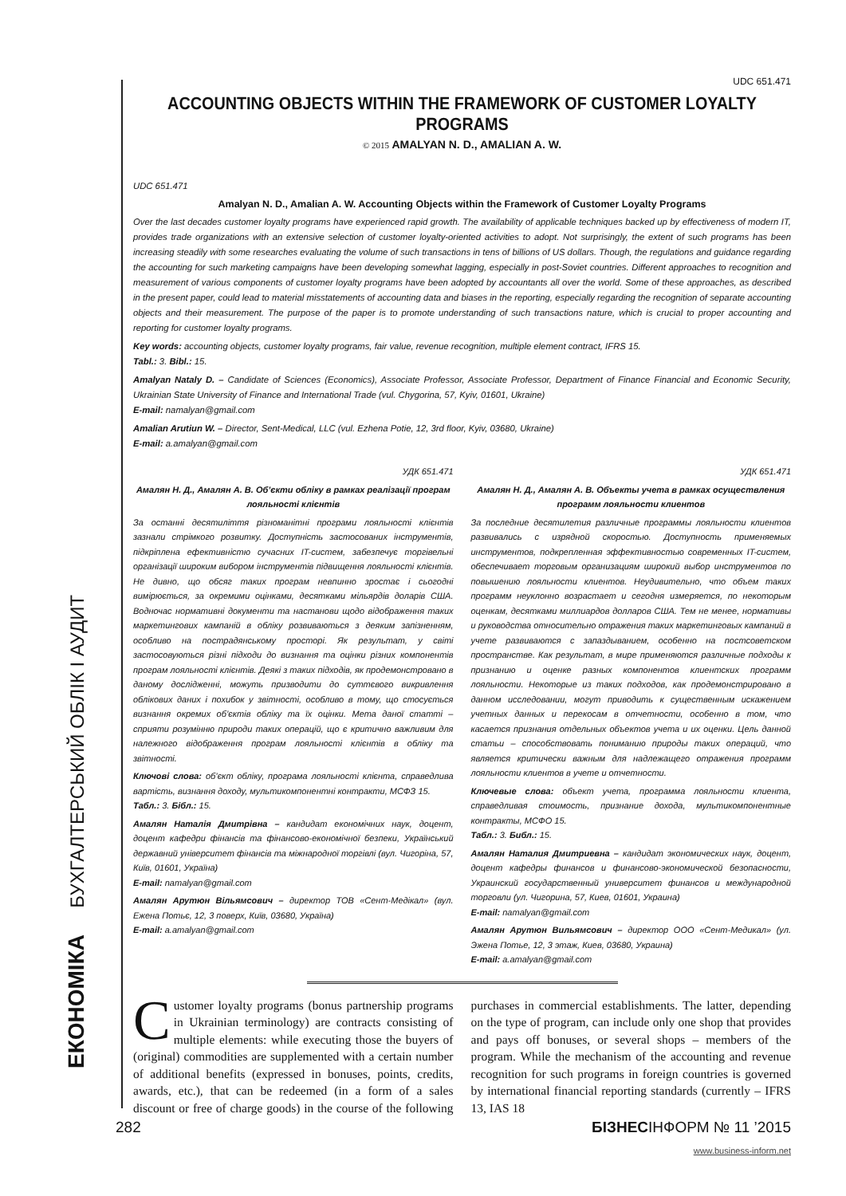ЕКОНОМІКА БУХГАЛТЕРСЬКИЙ ОБЛІК І АУДИТ
UDC 651.471
ACCOUNTING OBJECTS WITHIN THE FRAMEWORK OF CUSTOMER LOYALTY PROGRAMS
© 2015 AMALYAN N. D., AMALIAN A. W.
UDC 651.471
Amalyan N. D., Amalian A. W. Accounting Objects within the Framework of Customer Loyalty Programs
Over the last decades customer loyalty programs have experienced rapid growth. The availability of applicable techniques backed up by effectiveness of modern IT, provides trade organizations with an extensive selection of customer loyalty-oriented activities to adopt. Not surprisingly, the extent of such programs has been increasing steadily with some researches evaluating the volume of such transactions in tens of billions of US dollars. Though, the regulations and guidance regarding the accounting for such marketing campaigns have been developing somewhat lagging, especially in post-Soviet countries. Different approaches to recognition and measurement of various components of customer loyalty programs have been adopted by accountants all over the world. Some of these approaches, as described in the present paper, could lead to material misstatements of accounting data and biases in the reporting, especially regarding the recognition of separate accounting objects and their measurement. The purpose of the paper is to promote understanding of such transactions nature, which is crucial to proper accounting and reporting for customer loyalty programs.
Key words: accounting objects, customer loyalty programs, fair value, revenue recognition, multiple element contract, IFRS 15.
Tabl.: 3. Bibl.: 15.
Amalyan Nataly D. – Candidate of Sciences (Economics), Associate Professor, Associate Professor, Department of Finance Financial and Economic Security, Ukrainian State University of Finance and International Trade (vul. Chygorina, 57, Kyiv, 01601, Ukraine)
E-mail: namalyan@gmail.com
Amalian Arutiun W. – Director, Sent-Medical, LLC (vul. Ezhena Potie, 12, 3rd floor, Kyiv, 03680, Ukraine)
E-mail: a.amalyan@gmail.com
УДК 651.471
Амалян Н. Д., Амалян А. В. Об’єкти обліку в рамках реалізації програм лояльності клієнтів
За останні десятиліття різноманітні програми лояльності клієнтів зазнали стрімкого розвитку. Доступність застосованих інструментів, підкріплена ефективністю сучасних IT-систем, забезпечує торгівельні організації широким вибором інструментів підвищення лояльності клієнтів. Не дивно, що обсяг таких програм невпинно зростає і сьогодні вимірюється, за окремими оцінками, десятками мільярдів доларів США. Водночас нормативні документи та настанови щодо відображення таких маркетингових кампаній в обліку розвиваються з деяким запізненням, особливо на пострадянському просторі. Як результат, у світі застосовуються різні підходи до визнання та оцінки різних компонентів програм лояльності клієнтів. Деякі з таких підходів, як продемонстровано в даному дослідженні, можуть призводити до суттєвого викривлення облікових даних і похибок у звітності, особливо в тому, що стосується визнання окремих об’єктів обліку та їх оцінки. Мета даної статті – сприяти розумінню природи таких операцій, що є критично важливим для належного відображення програм лояльності клієнтів в обліку та звітності.
Ключові слова: об’єкт обліку, програма лояльності клієнта, справедлива вартість, визнання доходу, мультикомпонентні контракти, МСФЗ 15.
Табл.: 3. Бібл.: 15.
Амалян Наталія Дмитрівна – кандидат економічних наук, доцент, доцент кафедри фінансів та фінансово-економічної безпеки, Український державний університет фінансів та міжнародної торгівлі (вул. Чигоріна, 57, Київ, 01601, Україна)
E-mail: namalyan@gmail.com
Амалян Арутюн Вільямсович – директор ТОВ «Сент-Медікал» (вул. Ежена Потьє, 12, 3 поверх, Київ, 03680, Україна)
E-mail: a.amalyan@gmail.com
УДК 651.471
Амалян Н. Д., Амалян А. В. Объекты учета в рамках осуществления программ лояльности клиентов
За последние десятилетия различные программы лояльности клиентов развивались с изрядной скоростью. Доступность применяемых инструментов, подкрепленная эффективностью современных IT-систем, обеспечивает торговым организациям широкий выбор инструментов по повышению лояльности клиентов. Неудивительно, что объем таких программ неуклонно возрастает и сегодня измеряется, по некоторым оценкам, десятками миллиардов долларов США. Тем не менее, нормативы и руководства относительно отражения таких маркетинговых кампаний в учете развиваются с запаздыванием, особенно на постсоветском пространстве. Как результат, в мире применяются различные подходы к признанию и оценке разных компонентов клиентских программ лояльности. Некоторые из таких подходов, как продемонстрировано в данном исследовании, могут приводить к существенным искажением учетных данных и перекосам в отчетности, особенно в том, что касается признания отдельных объектов учета и их оценки. Цель данной статьи – способствовать пониманию природы таких операций, что является критически важным для надлежащего отражения программ лояльности клиентов в учете и отчетности.
Ключевые слова: объект учета, программа лояльности клиента, справедливая стоимость, признание дохода, мультикомпонентные контракты, МСФО 15.
Табл.: 3. Библ.: 15.
Амалян Наталия Дмитриевна – кандидат экономических наук, доцент, доцент кафедры финансов и финансово-экономической безопасности, Украинский государственный университет финансов и международной торговли (ул. Чигорина, 57, Киев, 01601, Украина)
E-mail: namalyan@gmail.com
Амалян Арутюн Вильямсович – директор ООО «Сент-Медикал» (ул. Эжена Потье, 12, 3 этаж, Киев, 03680, Украина)
E-mail: a.amalyan@gmail.com
Customer loyalty programs (bonus partnership programs in Ukrainian terminology) are contracts consisting of multiple elements: while executing those the buyers of (original) commodities are supplemented with a certain number of additional benefits (expressed in bonuses, points, credits, awards, etc.), that can be redeemed (in a form of a sales discount or free of charge goods) in the course of the following purchases in commercial establishments. The latter, depending on the type of program, can include only one shop that provides and pays off bonuses, or several shops – members of the program. While the mechanism of the accounting and revenue recognition for such programs in foreign countries is governed by international financial reporting standards (currently – IFRS 13, IAS 18
282 БІЗНЕСІНФОРМ № 11 ’2015
www.business-inform.net